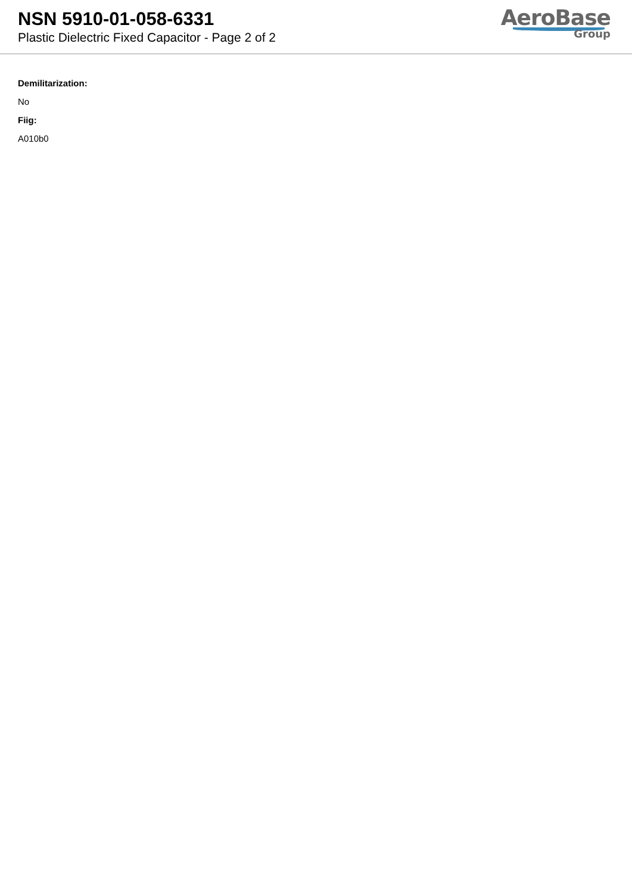NSN 5910-01-058-6331
Plastic Dielectric Fixed Capacitor - Page 2 of 2
AeroBase
Group
Demilitarization:
No
Fiig:
A010b0